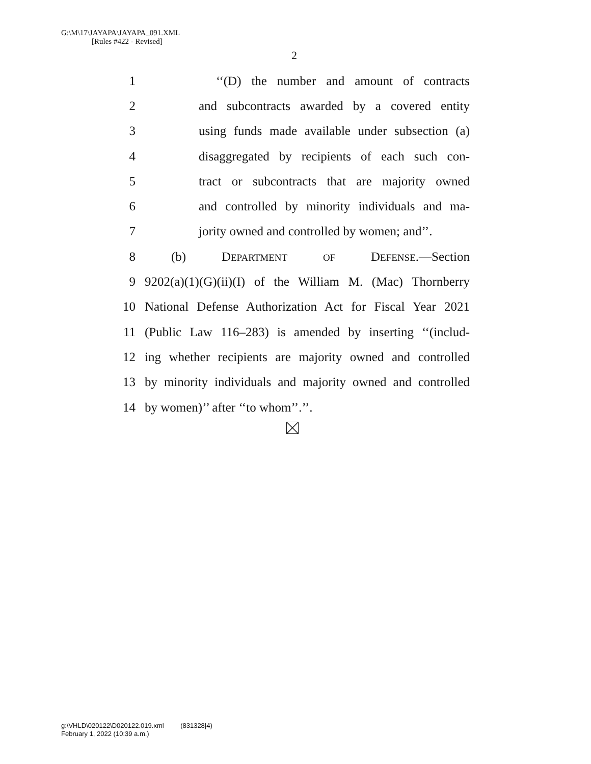G:\M\17\JAYAPA\JAYAPA_091.XML
[Rules #422 - Revised]
2
1 ‘‘(D) the number and amount of contracts
2 and subcontracts awarded by a covered entity
3 using funds made available under subsection (a)
4 disaggregated by recipients of each such con-
5 tract or subcontracts that are majority owned
6 and controlled by minority individuals and ma-
7 jority owned and controlled by women; and’’.
8 (b) DEPARTMENT OF DEFENSE.—Section
9 9202(a)(1)(G)(ii)(I) of the William M. (Mac) Thornberry
10 National Defense Authorization Act for Fiscal Year 2021
11 (Public Law 116–283) is amended by inserting ‘‘(includ-
12 ing whether recipients are majority owned and controlled
13 by minority individuals and majority owned and controlled
14 by women)’’ after ‘‘to whom’’.’’.
g:\VHLD\020122\D020122.019.xml (831328|4)
February 1, 2022 (10:39 a.m.)